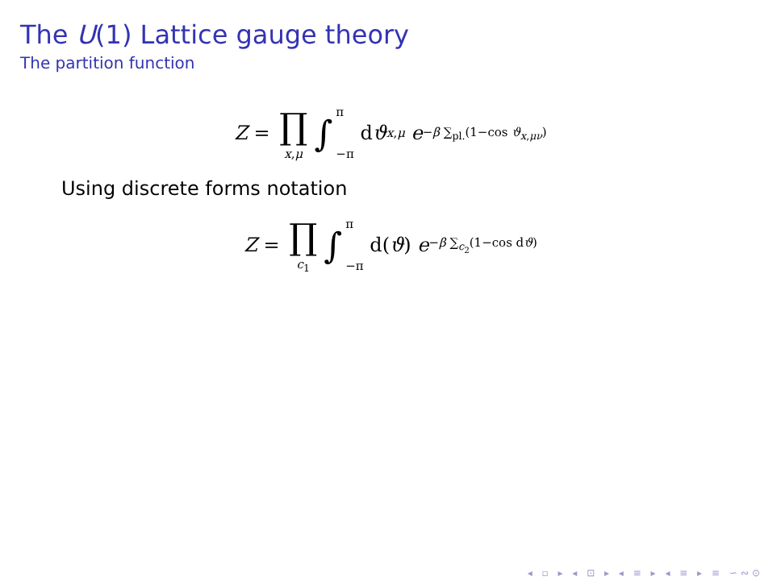The U(1) Lattice gauge theory
The partition function
Z = ∏ x,μ ∫ π −π d ϑ<sub>x,μ</sub> e<sup>−β ∑<sub>pl.</sub>(1−cos ϑ<sub>x,μν</sub>)</sup>
Using discrete forms notation
Z = ∏ c<sub>1</sub> ∫ π −π d(ϑ) e<sup>−β ∑<sub>c<sub>2</sub></sub>(1−cos dϑ)</sup>
◂ ▫ ▸ ◂ ⊡ ▸ ◂ ≡ ▸ ◂ ≡ ▸ ≡ ∽∾⊙